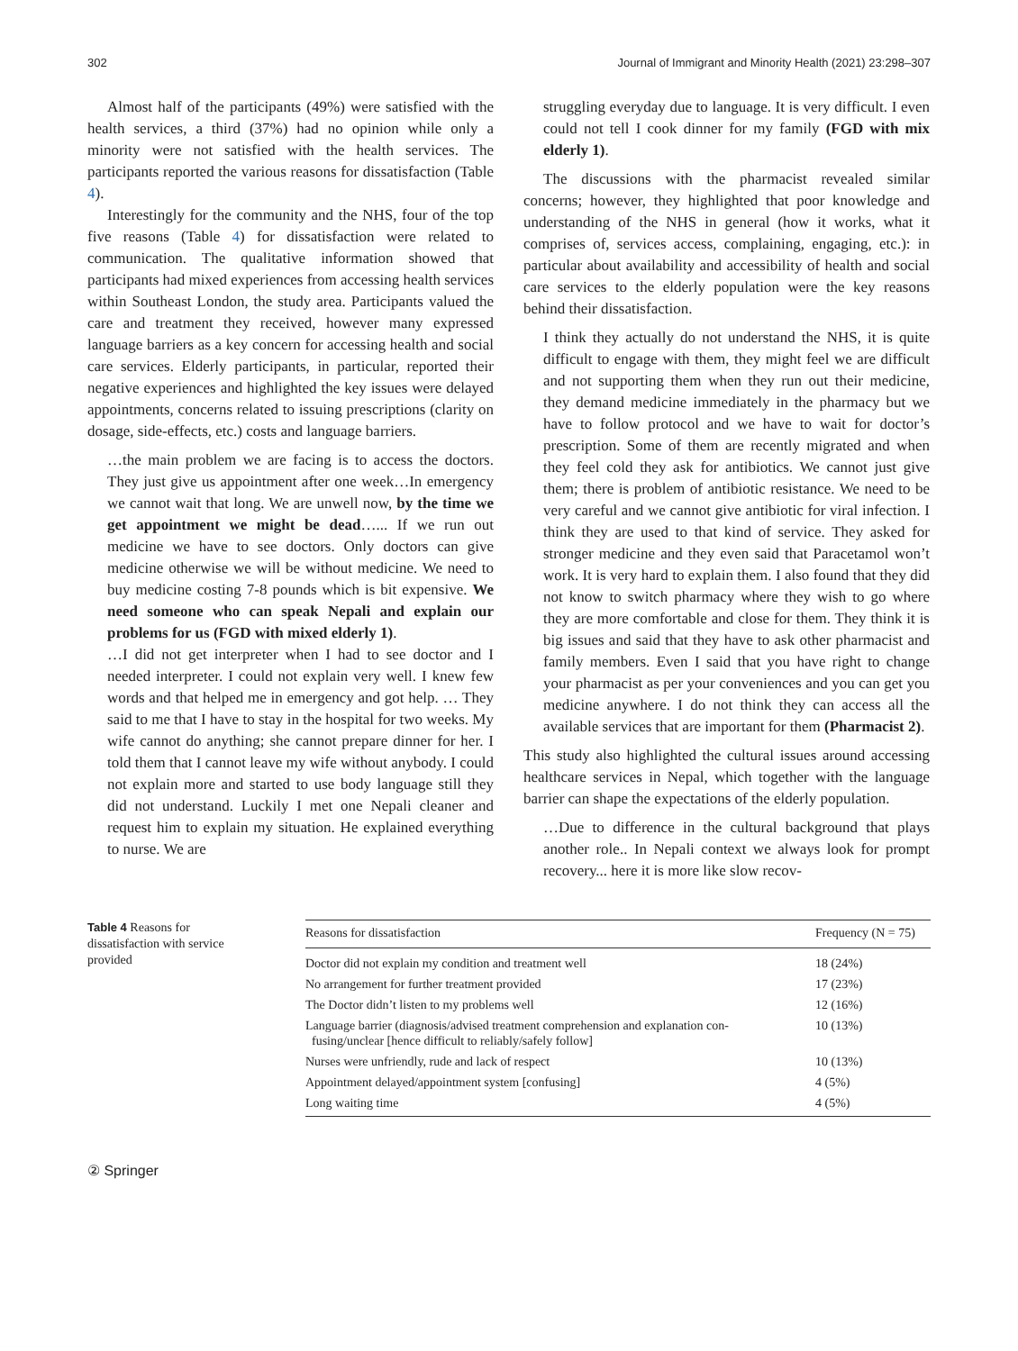302 Journal of Immigrant and Minority Health (2021) 23:298–307
Almost half of the participants (49%) were satisfied with the health services, a third (37%) had no opinion while only a minority were not satisfied with the health services. The participants reported the various reasons for dissatisfaction (Table 4).
Interestingly for the community and the NHS, four of the top five reasons (Table 4) for dissatisfaction were related to communication. The qualitative information showed that participants had mixed experiences from accessing health services within Southeast London, the study area. Participants valued the care and treatment they received, however many expressed language barriers as a key concern for accessing health and social care services. Elderly participants, in particular, reported their negative experiences and highlighted the key issues were delayed appointments, concerns related to issuing prescriptions (clarity on dosage, side-effects, etc.) costs and language barriers.
…the main problem we are facing is to access the doctors. They just give us appointment after one week…In emergency we cannot wait that long. We are unwell now, by the time we get appointment we might be dead…... If we run out medicine we have to see doctors. Only doctors can give medicine otherwise we will be without medicine. We need to buy medicine costing 7-8 pounds which is bit expensive. We need someone who can speak Nepali and explain our problems for us (FGD with mixed elderly 1).
…I did not get interpreter when I had to see doctor and I needed interpreter. I could not explain very well. I knew few words and that helped me in emergency and got help. … They said to me that I have to stay in the hospital for two weeks. My wife cannot do anything; she cannot prepare dinner for her. I told them that I cannot leave my wife without anybody. I could not explain more and started to use body language still they did not understand. Luckily I met one Nepali cleaner and request him to explain my situation. He explained everything to nurse. We are
struggling everyday due to language. It is very difficult. I even could not tell I cook dinner for my family (FGD with mix elderly 1).
The discussions with the pharmacist revealed similar concerns; however, they highlighted that poor knowledge and understanding of the NHS in general (how it works, what it comprises of, services access, complaining, engaging, etc.): in particular about availability and accessibility of health and social care services to the elderly population were the key reasons behind their dissatisfaction.
I think they actually do not understand the NHS, it is quite difficult to engage with them, they might feel we are difficult and not supporting them when they run out their medicine, they demand medicine immediately in the pharmacy but we have to follow protocol and we have to wait for doctor’s prescription. Some of them are recently migrated and when they feel cold they ask for antibiotics. We cannot just give them; there is problem of antibiotic resistance. We need to be very careful and we cannot give antibiotic for viral infection. I think they are used to that kind of service. They asked for stronger medicine and they even said that Paracetamol won’t work. It is very hard to explain them. I also found that they did not know to switch pharmacy where they wish to go where they are more comfortable and close for them. They think it is big issues and said that they have to ask other pharmacist and family members. Even I said that you have right to change your pharmacist as per your conveniences and you can get you medicine anywhere. I do not think they can access all the available services that are important for them (Pharmacist 2).
This study also highlighted the cultural issues around accessing healthcare services in Nepal, which together with the language barrier can shape the expectations of the elderly population.
…Due to difference in the cultural background that plays another role.. In Nepali context we always look for prompt recovery... here it is more like slow recov-
Table 4 Reasons for dissatisfaction with service provided
| Reasons for dissatisfaction | Frequency (N = 75) |
| --- | --- |
| Doctor did not explain my condition and treatment well | 18 (24%) |
| No arrangement for further treatment provided | 17 (23%) |
| The Doctor didn’t listen to my problems well | 12 (16%) |
| Language barrier (diagnosis/advised treatment comprehension and explanation con- fusing/unclear [hence difficult to reliably/safely follow] | 10 (13%) |
| Nurses were unfriendly, rude and lack of respect | 10 (13%) |
| Appointment delayed/appointment system [confusing] | 4 (5%) |
| Long waiting time | 4 (5%) |
② Springer